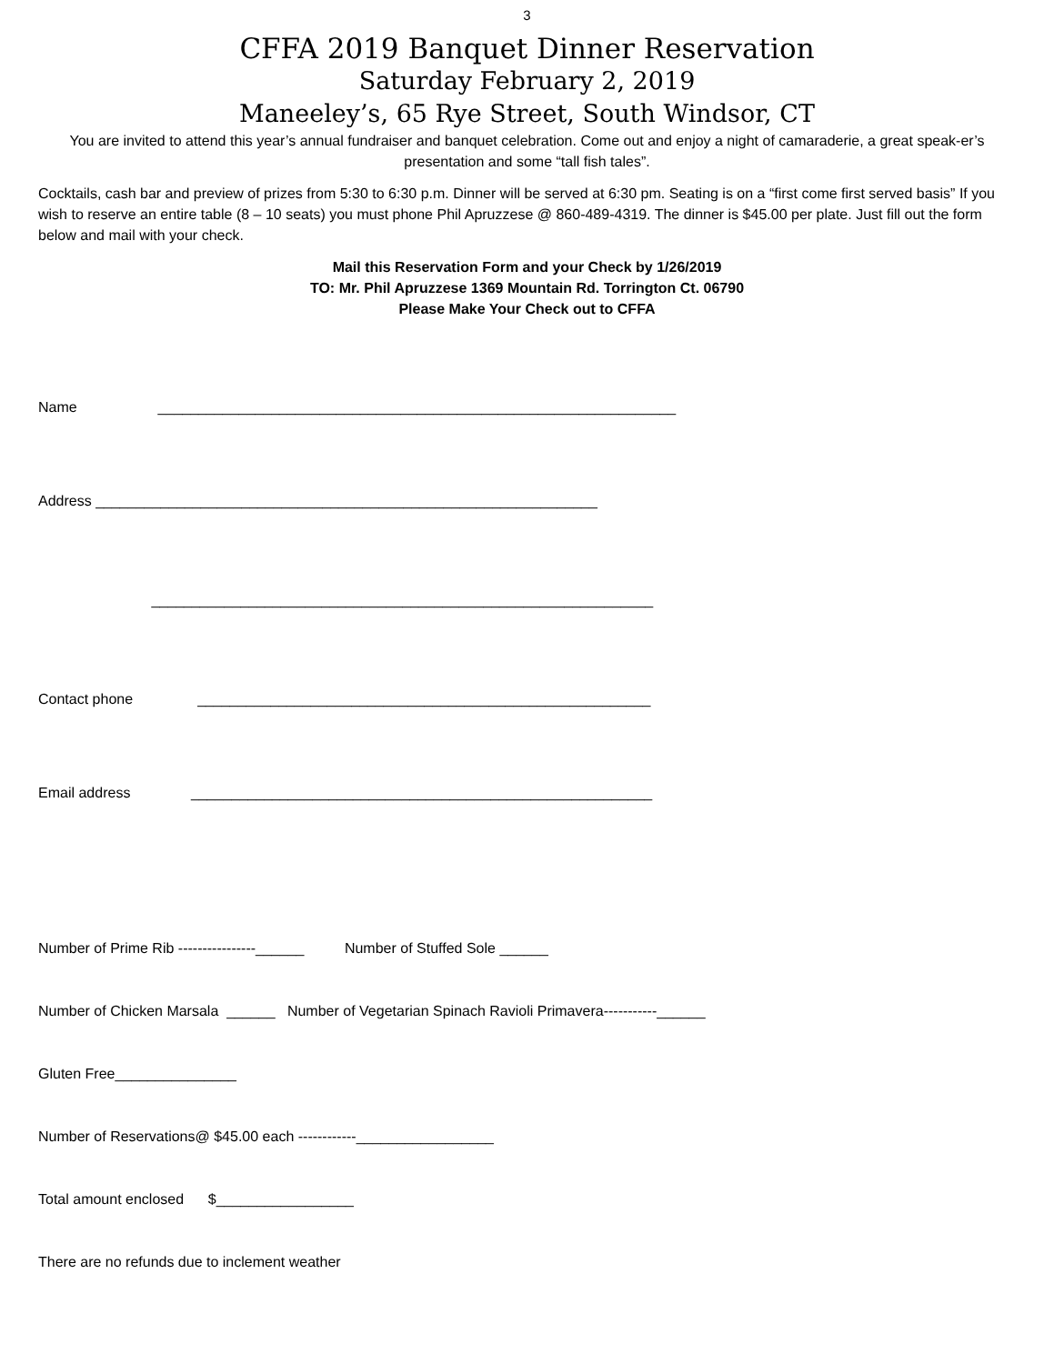3
CFFA 2019 Banquet Dinner Reservation
Saturday February 2, 2019
Maneeley’s, 65 Rye Street, South Windsor, CT
You are invited to attend this year’s annual fundraiser and banquet celebration. Come out and enjoy a night of camaraderie, a great speak-er’s presentation and some “tall fish tales”.
Cocktails, cash bar and preview of prizes from 5:30 to 6:30 p.m. Dinner will be served at 6:30 pm. Seating is on a “first come first served basis” If you wish to reserve an entire table (8 – 10 seats) you must phone Phil Apruzzese @ 860-489-4319. The dinner is $45.00 per plate. Just fill out the form below and mail with your check.
Mail this Reservation Form and your Check by 1/26/2019
TO: Mr. Phil Apruzzese 1369 Mountain Rd. Torrington Ct. 06790
Please Make Your Check out to CFFA
Name ________________________________________________________________
Address ______________________________________________________________
______________________________________________________________
Contact phone ________________________________________________________
Email address _________________________________________________________
Number of Prime Rib ----------------______ Number of Stuffed Sole ______
Number of Chicken Marsala ______ Number of Vegetarian Spinach Ravioli Primavera-----------______
Gluten Free_______________
Number of Reservations@ $45.00 each ------------_________________
Total amount enclosed $_________________
There are no refunds due to inclement weather